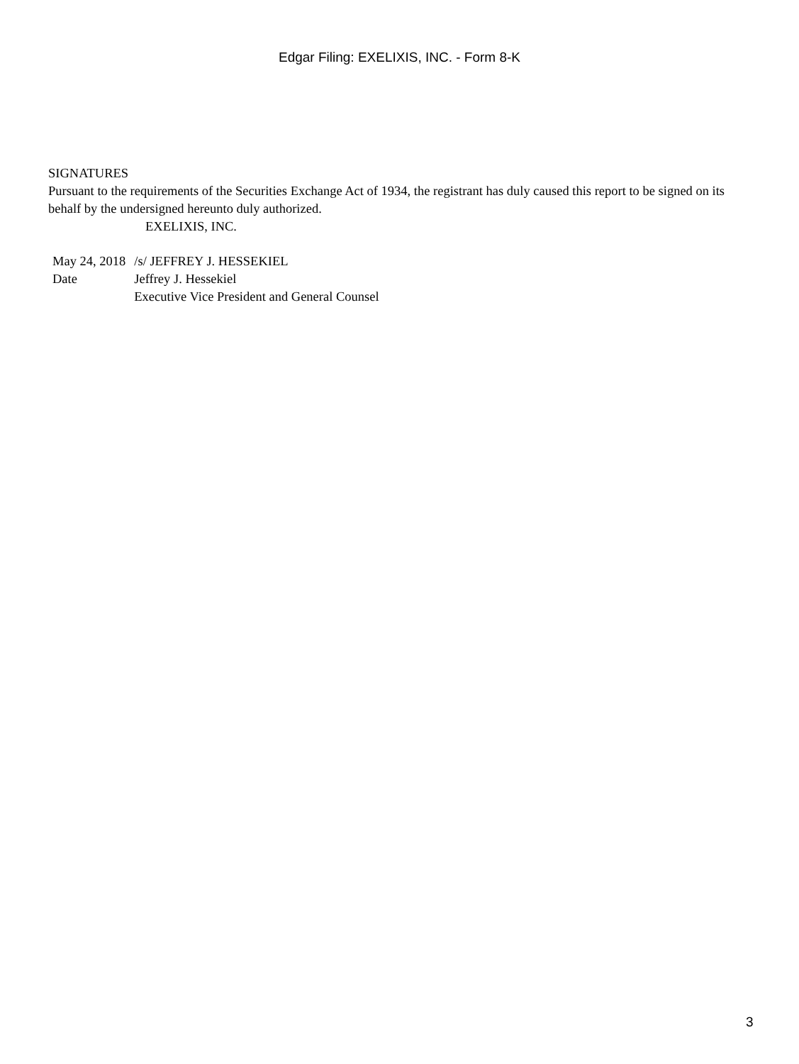Edgar Filing: EXELIXIS, INC. - Form 8-K
SIGNATURES
Pursuant to the requirements of the Securities Exchange Act of 1934, the registrant has duly caused this report to be signed on its behalf by the undersigned hereunto duly authorized.
EXELIXIS, INC.
| May 24, 2018 | /s/ JEFFREY J. HESSEKIEL |
| Date | Jeffrey J. Hessekiel |
| | Executive Vice President and General Counsel |
3